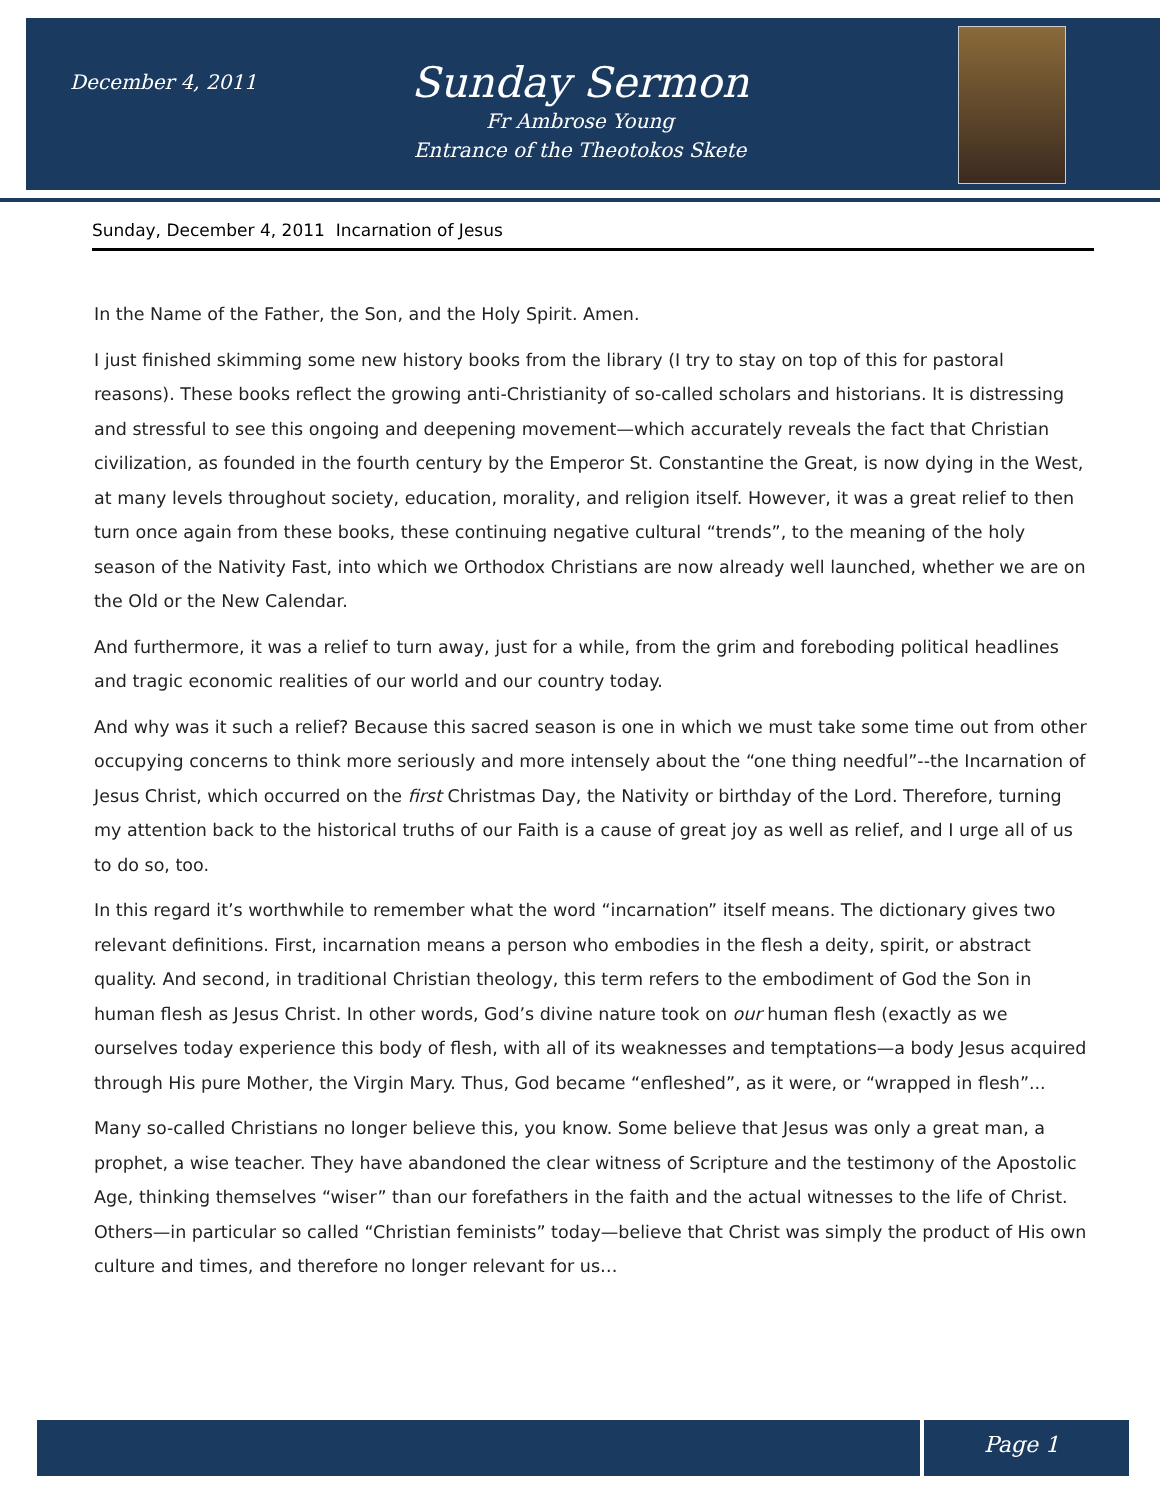December 4, 2011
Sunday Sermon
Fr Ambrose Young
Entrance of the Theotokos Skete
Sunday, December 4, 2011 Incarnation of Jesus
In the Name of the Father, the Son, and the Holy Spirit. Amen.
I just finished skimming some new history books from the library (I try to stay on top of this for pastoral reasons). These books reflect the growing anti-Christianity of so-called scholars and historians. It is distressing and stressful to see this ongoing and deepening movement—which accurately reveals the fact that Christian civilization, as founded in the fourth century by the Emperor St. Constantine the Great, is now dying in the West, at many levels throughout society, education, morality, and religion itself. However, it was a great relief to then turn once again from these books, these continuing negative cultural “trends”, to the meaning of the holy season of the Nativity Fast, into which we Orthodox Christians are now already well launched, whether we are on the Old or the New Calendar.
And furthermore, it was a relief to turn away, just for a while, from the grim and foreboding political headlines and tragic economic realities of our world and our country today.
And why was it such a relief? Because this sacred season is one in which we must take some time out from other occupying concerns to think more seriously and more intensely about the “one thing needful”--the Incarnation of Jesus Christ, which occurred on the first Christmas Day, the Nativity or birthday of the Lord. Therefore, turning my attention back to the historical truths of our Faith is a cause of great joy as well as relief, and I urge all of us to do so, too.
In this regard it’s worthwhile to remember what the word “incarnation” itself means. The dictionary gives two relevant definitions. First, incarnation means a person who embodies in the flesh a deity, spirit, or abstract quality. And second, in traditional Christian theology, this term refers to the embodiment of God the Son in human flesh as Jesus Christ. In other words, God’s divine nature took on our human flesh (exactly as we ourselves today experience this body of flesh, with all of its weaknesses and temptations—a body Jesus acquired through His pure Mother, the Virgin Mary. Thus, God became “enfleshed”, as it were, or “wrapped in flesh”...
Many so-called Christians no longer believe this, you know. Some believe that Jesus was only a great man, a prophet, a wise teacher. They have abandoned the clear witness of Scripture and the testimony of the Apostolic Age, thinking themselves “wiser” than our forefathers in the faith and the actual witnesses to the life of Christ. Others—in particular so called “Christian feminists” today—believe that Christ was simply the product of His own culture and times, and therefore no longer relevant for us…
Page 1